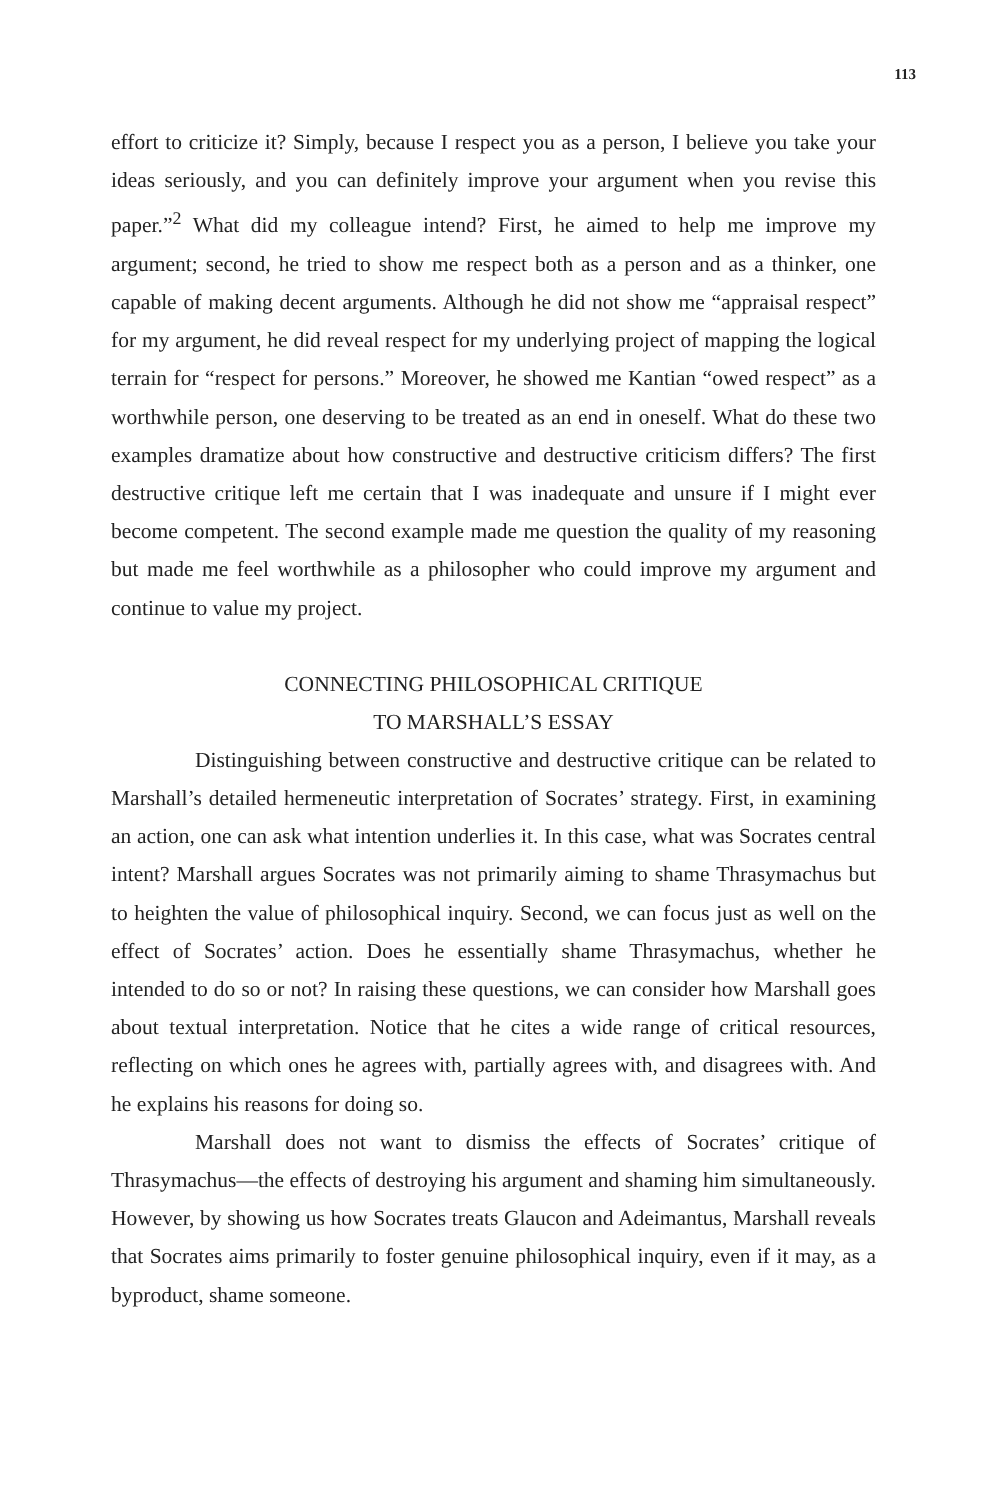113
effort to criticize it? Simply, because I respect you as a person, I believe you take your ideas seriously, and you can definitely improve your argument when you revise this paper.”<sup>2</sup> What did my colleague intend? First, he aimed to help me improve my argument; second, he tried to show me respect both as a person and as a thinker, one capable of making decent arguments. Although he did not show me “appraisal respect” for my argument, he did reveal respect for my underlying project of mapping the logical terrain for “respect for persons.” Moreover, he showed me Kantian “owed respect” as a worthwhile person, one deserving to be treated as an end in oneself. What do these two examples dramatize about how constructive and destructive criticism differs? The first destructive critique left me certain that I was inadequate and unsure if I might ever become competent. The second example made me question the quality of my reasoning but made me feel worthwhile as a philosopher who could improve my argument and continue to value my project.
CONNECTING PHILOSOPHICAL CRITIQUE
TO MARSHALL’S ESSAY
Distinguishing between constructive and destructive critique can be related to Marshall’s detailed hermeneutic interpretation of Socrates’ strategy. First, in examining an action, one can ask what intention underlies it. In this case, what was Socrates central intent? Marshall argues Socrates was not primarily aiming to shame Thrasymachus but to heighten the value of philosophical inquiry. Second, we can focus just as well on the effect of Socrates’ action. Does he essentially shame Thrasymachus, whether he intended to do so or not? In raising these questions, we can consider how Marshall goes about textual interpretation. Notice that he cites a wide range of critical resources, reflecting on which ones he agrees with, partially agrees with, and disagrees with. And he explains his reasons for doing so.
Marshall does not want to dismiss the effects of Socrates’ critique of Thrasymachus—the effects of destroying his argument and shaming him simultaneously. However, by showing us how Socrates treats Glaucon and Adeimantus, Marshall reveals that Socrates aims primarily to foster genuine philosophical inquiry, even if it may, as a byproduct, shame someone.